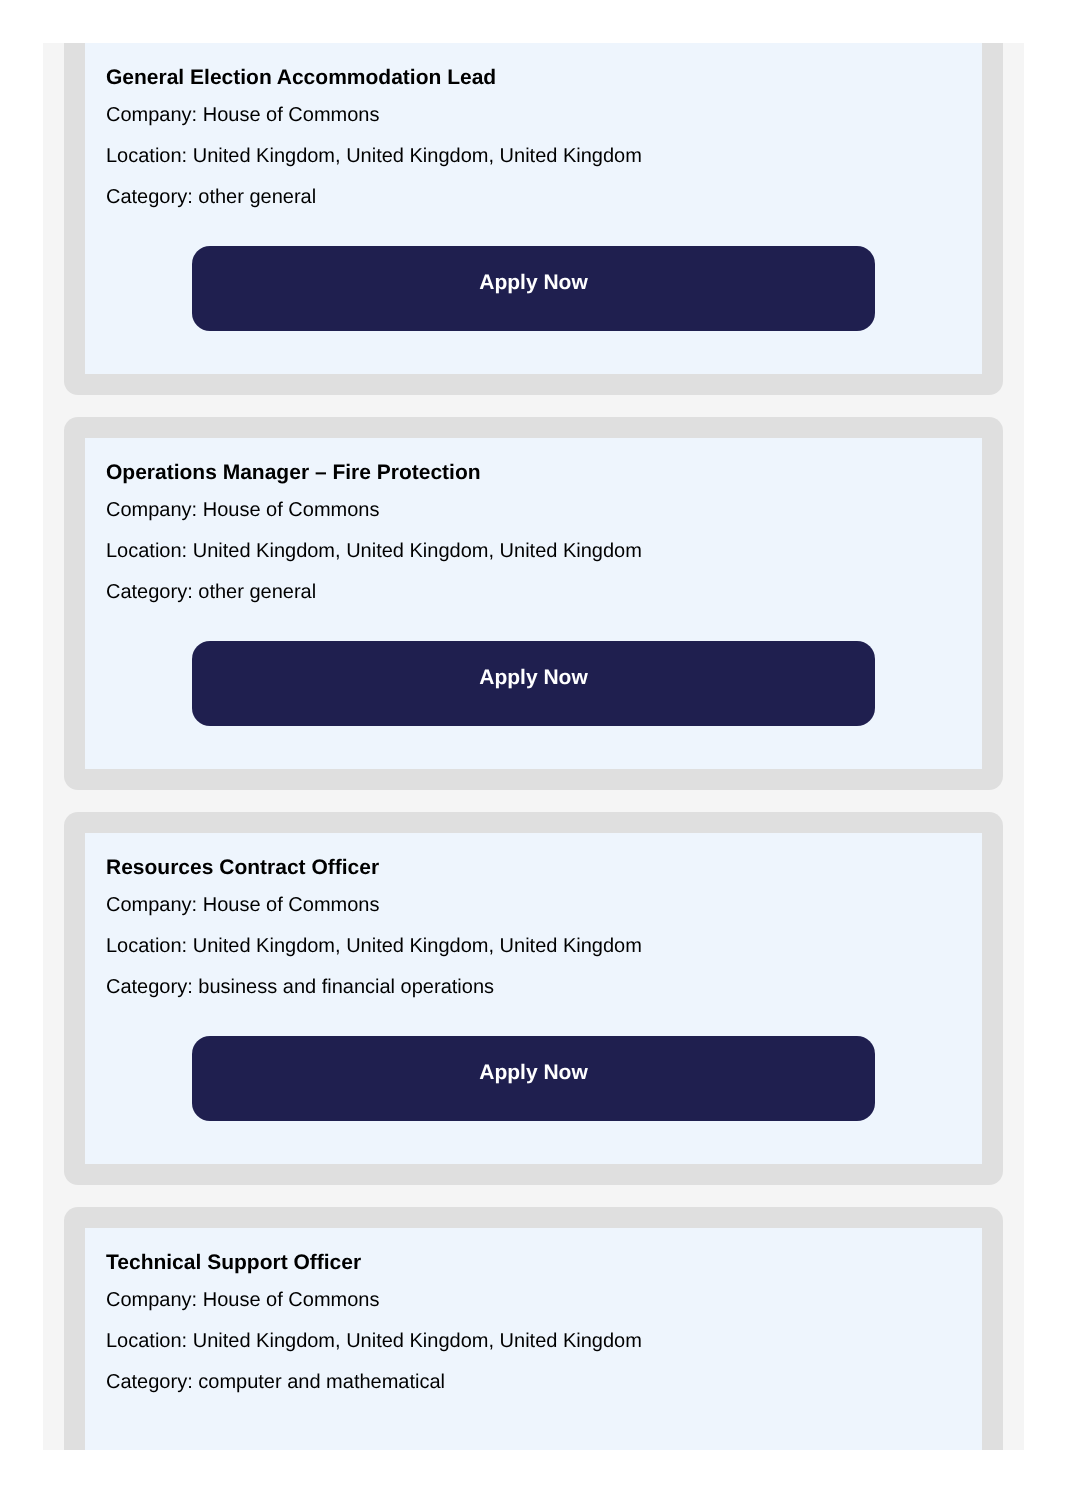General Election Accommodation Lead
Company: House of Commons
Location: United Kingdom, United Kingdom, United Kingdom
Category: other general
Apply Now
Operations Manager – Fire Protection
Company: House of Commons
Location: United Kingdom, United Kingdom, United Kingdom
Category: other general
Apply Now
Resources Contract Officer
Company: House of Commons
Location: United Kingdom, United Kingdom, United Kingdom
Category: business and financial operations
Apply Now
Technical Support Officer
Company: House of Commons
Location: United Kingdom, United Kingdom, United Kingdom
Category: computer and mathematical